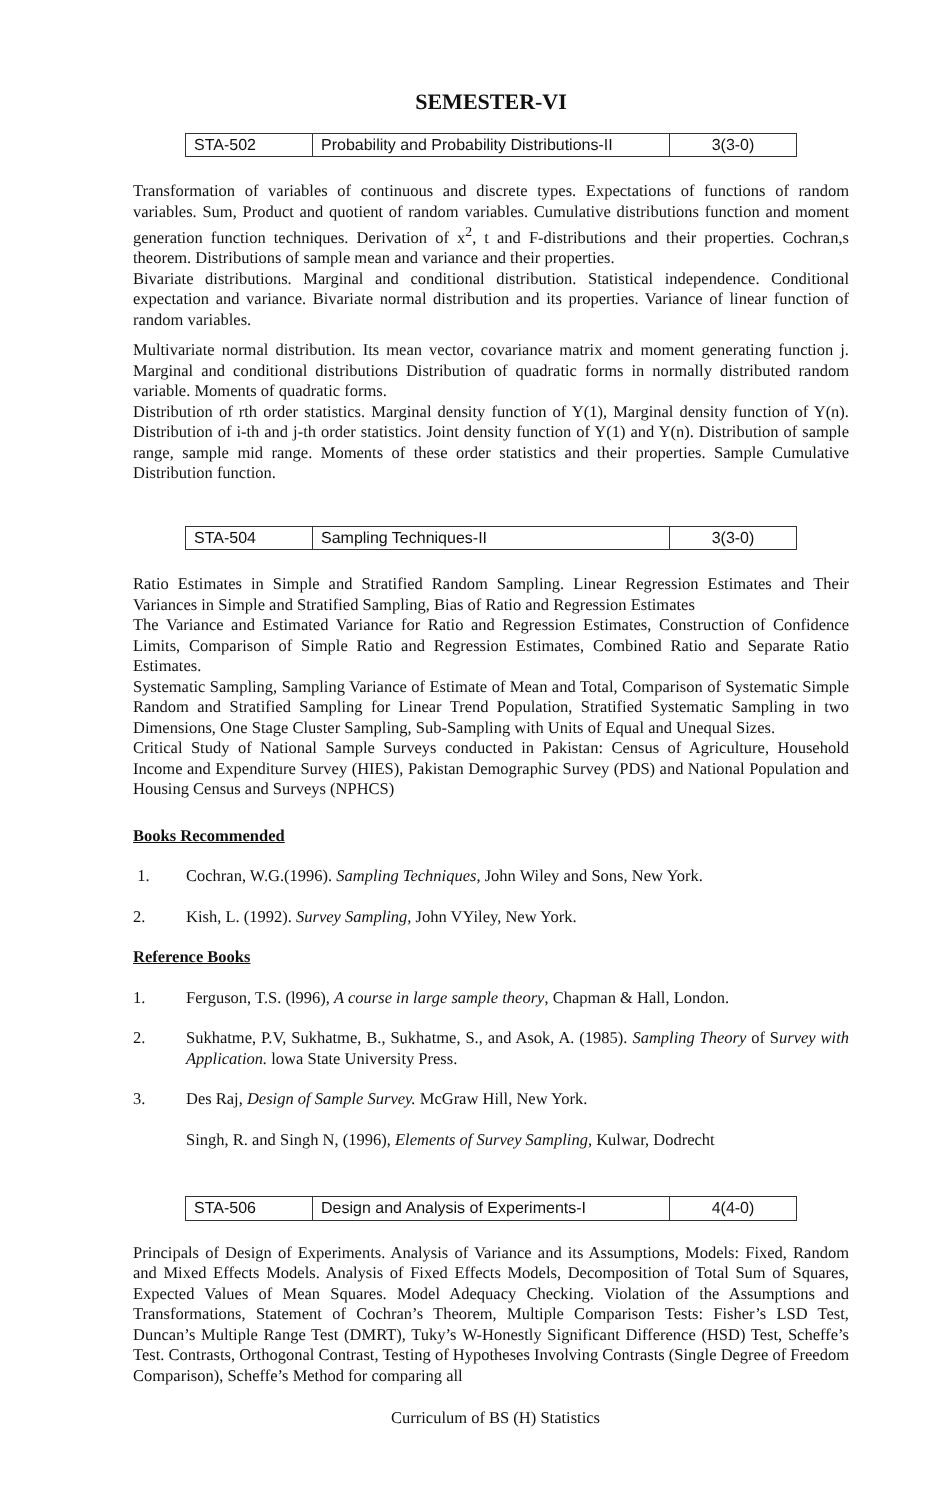SEMESTER-VI
| STA-502 | Probability and Probability Distributions-II | 3(3-0) |
Transformation of variables of continuous and discrete types. Expectations of functions of random variables. Sum, Product and quotient of random variables. Cumulative distributions function and moment generation function techniques. Derivation of x<sup>2</sup>, t and F-distributions and their properties. Cochran,s theorem. Distributions of sample mean and variance and their properties.
Bivariate distributions. Marginal and conditional distribution. Statistical independence. Conditional expectation and variance. Bivariate normal distribution and its properties. Variance of linear function of random variables.
Multivariate normal distribution. Its mean vector, covariance matrix and moment generating function j. Marginal and conditional distributions Distribution of quadratic forms in normally distributed random variable. Moments of quadratic forms.
Distribution of rth order statistics. Marginal density function of Y(1), Marginal density function of Y(n). Distribution of i-th and j-th order statistics. Joint density function of Y(1) and Y(n). Distribution of sample range, sample mid range. Moments of these order statistics and their properties. Sample Cumulative Distribution function.
| STA-504 | Sampling Techniques-II | 3(3-0) |
Ratio Estimates in Simple and Stratified Random Sampling. Linear Regression Estimates and Their Variances in Simple and Stratified Sampling, Bias of Ratio and Regression Estimates
The Variance and Estimated Variance for Ratio and Regression Estimates, Construction of Confidence Limits, Comparison of Simple Ratio and Regression Estimates, Combined Ratio and Separate Ratio Estimates.
Systematic Sampling, Sampling Variance of Estimate of Mean and Total, Comparison of Systematic Simple Random and Stratified Sampling for Linear Trend Population, Stratified Systematic Sampling in two Dimensions, One Stage Cluster Sampling, Sub-Sampling with Units of Equal and Unequal Sizes.
Critical Study of National Sample Surveys conducted in Pakistan: Census of Agriculture, Household Income and Expenditure Survey (HIES), Pakistan Demographic Survey (PDS) and National Population and Housing Census and Surveys (NPHCS)
Books Recommended
1. Cochran, W.G.(1996). Sampling Techniques, John Wiley and Sons, New York.
2. Kish, L. (1992). Survey Sampling, John VYiley, New York.
Reference Books
1. Ferguson, T.S. (l996), A course in large sample theory, Chapman & Hall, London.
2. Sukhatme, P.V, Sukhatme, B., Sukhatme, S., and Asok, A. (1985). Sampling Theory of Survey with Application. lowa State University Press.
3. Des Raj, Design of Sample Survey. McGraw Hill, New York.
Singh, R. and Singh N, (1996), Elements of Survey Sampling, Kulwar, Dodrecht
| STA-506 | Design and Analysis of Experiments-I | 4(4-0) |
Principals of Design of Experiments. Analysis of Variance and its Assumptions, Models: Fixed, Random and Mixed Effects Models. Analysis of Fixed Effects Models, Decomposition of Total Sum of Squares, Expected Values of Mean Squares. Model Adequacy Checking. Violation of the Assumptions and Transformations, Statement of Cochran’s Theorem, Multiple Comparison Tests: Fisher’s LSD Test, Duncan’s Multiple Range Test (DMRT), Tuky’s W-Honestly Significant Difference (HSD) Test, Scheffe’s Test. Contrasts, Orthogonal Contrast, Testing of Hypotheses Involving Contrasts (Single Degree of Freedom Comparison), Scheffe’s Method for comparing all
Curriculum of BS (H) Statistics